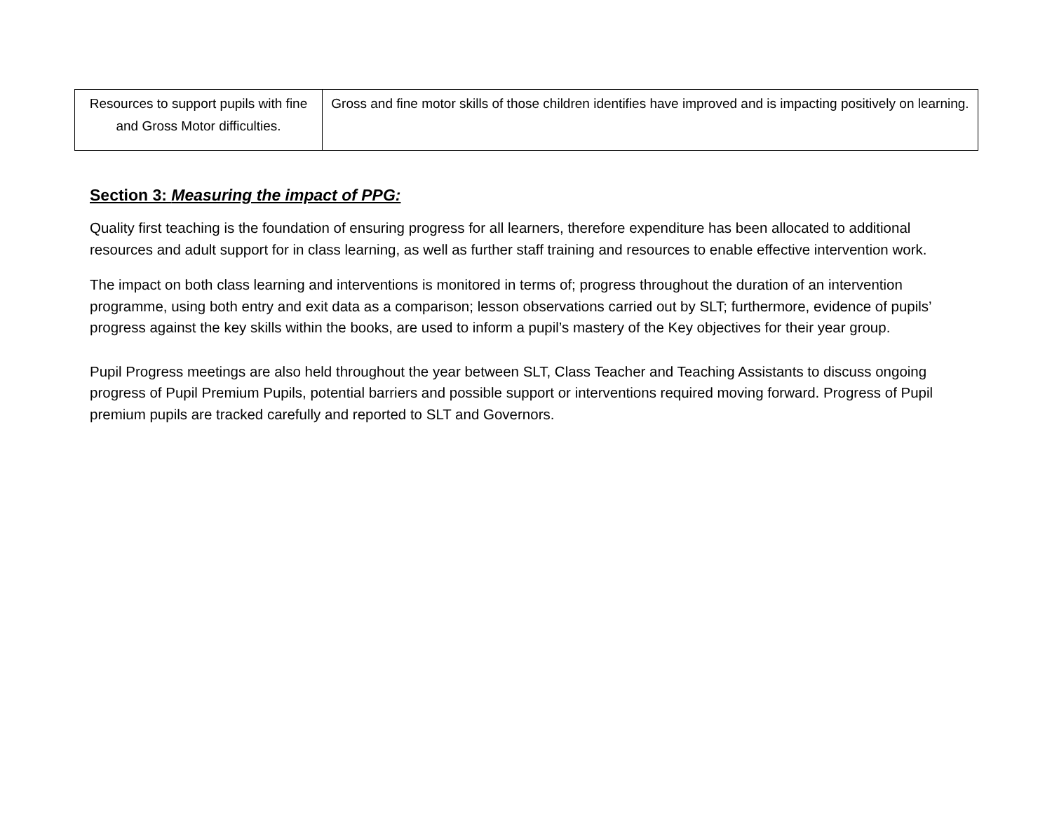| Resources to support pupils with fine and Gross Motor difficulties. | Gross and fine motor skills of those children identifies have improved and is impacting positively on learning. |
Section 3: Measuring the impact of PPG:
Quality first teaching is the foundation of ensuring progress for all learners, therefore expenditure has been allocated to additional resources and adult support for in class learning, as well as further staff training and resources to enable effective intervention work.
The impact on both class learning and interventions is monitored in terms of; progress throughout the duration of an intervention programme, using both entry and exit data as a comparison; lesson observations carried out by SLT; furthermore, evidence of pupils’ progress against the key skills within the books, are used to inform a pupil’s mastery of the Key objectives for their year group.
Pupil Progress meetings are also held throughout the year between SLT, Class Teacher and Teaching Assistants to discuss ongoing progress of Pupil Premium Pupils, potential barriers and possible support or interventions required moving forward. Progress of Pupil premium pupils are tracked carefully and reported to SLT and Governors.